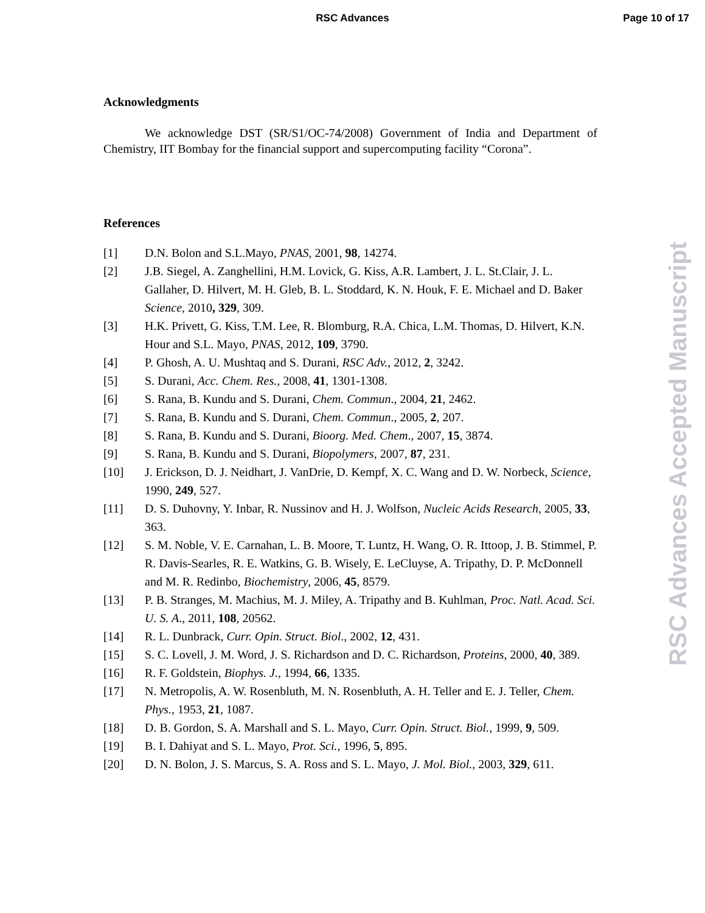RSC Advances
Page 10 of 17
Acknowledgments
We acknowledge DST (SR/S1/OC-74/2008) Government of India and Department of Chemistry, IIT Bombay for the financial support and supercomputing facility “Corona”.
References
[1] D.N. Bolon and S.L.Mayo, PNAS, 2001, 98, 14274.
[2] J.B. Siegel, A. Zanghellini, H.M. Lovick, G. Kiss, A.R. Lambert, J. L. St.Clair, J. L. Gallaher, D. Hilvert, M. H. Gleb, B. L. Stoddard, K. N. Houk, F. E. Michael and D. Baker Science, 2010, 329, 309.
[3] H.K. Privett, G. Kiss, T.M. Lee, R. Blomburg, R.A. Chica, L.M. Thomas, D. Hilvert, K.N. Hour and S.L. Mayo, PNAS, 2012, 109, 3790.
[4] P. Ghosh, A. U. Mushtaq and S. Durani, RSC Adv., 2012, 2, 3242.
[5] S. Durani, Acc. Chem. Res., 2008, 41, 1301-1308.
[6] S. Rana, B. Kundu and S. Durani, Chem. Commun., 2004, 21, 2462.
[7] S. Rana, B. Kundu and S. Durani, Chem. Commun., 2005, 2, 207.
[8] S. Rana, B. Kundu and S. Durani, Bioorg. Med. Chem., 2007, 15, 3874.
[9] S. Rana, B. Kundu and S. Durani, Biopolymers, 2007, 87, 231.
[10] J. Erickson, D. J. Neidhart, J. VanDrie, D. Kempf, X. C. Wang and D. W. Norbeck, Science, 1990, 249, 527.
[11] D. S. Duhovny, Y. Inbar, R. Nussinov and H. J. Wolfson, Nucleic Acids Research, 2005, 33, 363.
[12] S. M. Noble, V. E. Carnahan, L. B. Moore, T. Luntz, H. Wang, O. R. Ittoop, J. B. Stimmel, P. R. Davis-Searles, R. E. Watkins, G. B. Wisely, E. LeCluyse, A. Tripathy, D. P. McDonnell and M. R. Redinbo, Biochemistry, 2006, 45, 8579.
[13] P. B. Stranges, M. Machius, M. J. Miley, A. Tripathy and B. Kuhlman, Proc. Natl. Acad. Sci. U. S. A., 2011, 108, 20562.
[14] R. L. Dunbrack, Curr. Opin. Struct. Biol., 2002, 12, 431.
[15] S. C. Lovell, J. M. Word, J. S. Richardson and D. C. Richardson, Proteins, 2000, 40, 389.
[16] R. F. Goldstein, Biophys. J., 1994, 66, 1335.
[17] N. Metropolis, A. W. Rosenbluth, M. N. Rosenbluth, A. H. Teller and E. J. Teller, Chem. Phys., 1953, 21, 1087.
[18] D. B. Gordon, S. A. Marshall and S. L. Mayo, Curr. Opin. Struct. Biol., 1999, 9, 509.
[19] B. I. Dahiyat and S. L. Mayo, Prot. Sci., 1996, 5, 895.
[20] D. N. Bolon, J. S. Marcus, S. A. Ross and S. L. Mayo, J. Mol. Biol., 2003, 329, 611.
RSC Advances Accepted Manuscript